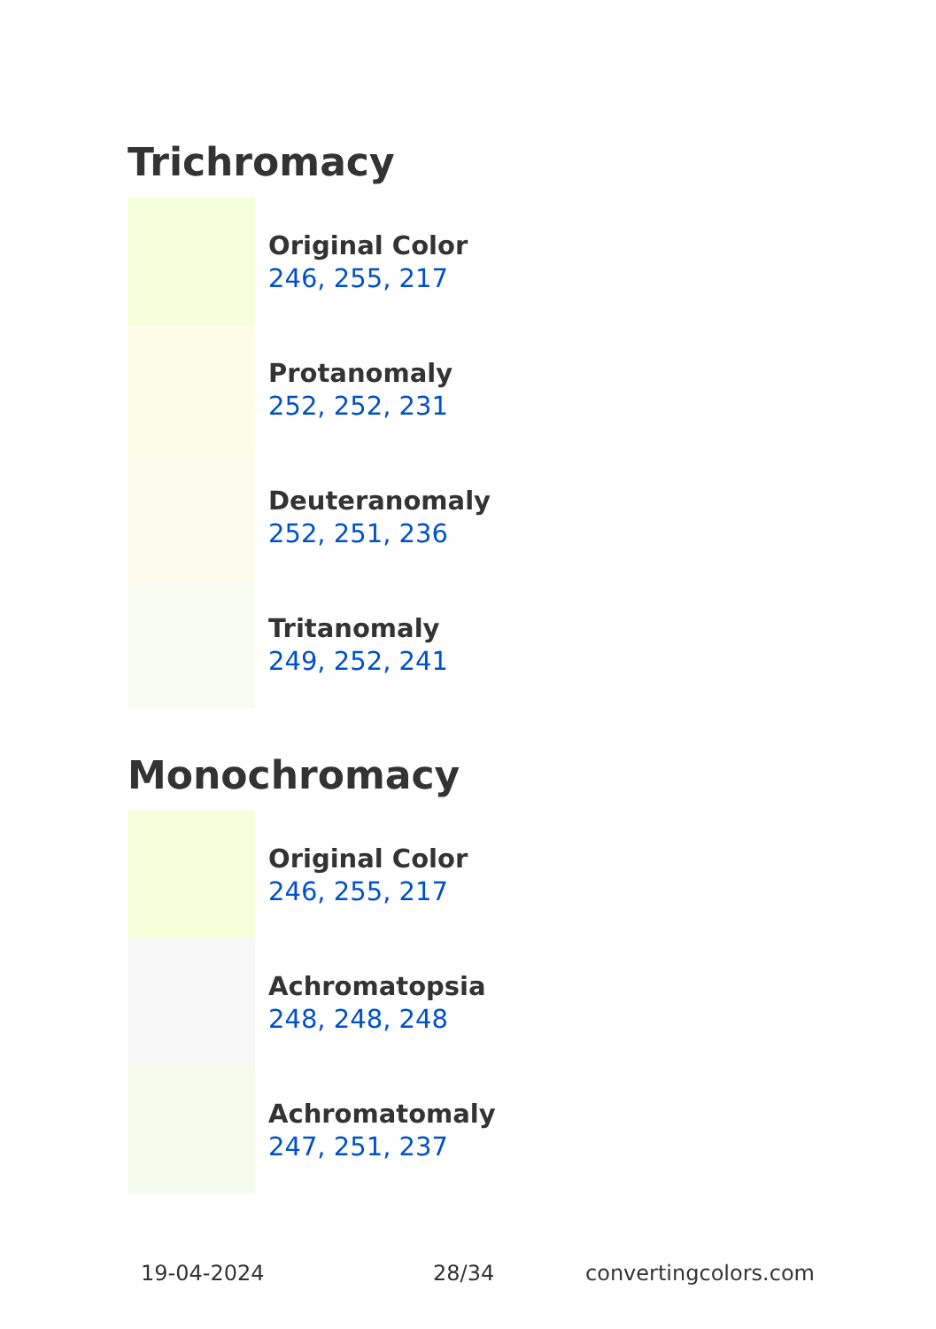Trichromacy
Original Color
246, 255, 217
Protanomaly
252, 252, 231
Deuteranomaly
252, 251, 236
Tritanomaly
249, 252, 241
Monochromacy
Original Color
246, 255, 217
Achromatopsia
248, 248, 248
Achromatomaly
247, 251, 237
19-04-2024 28/34 convertingcolors.com